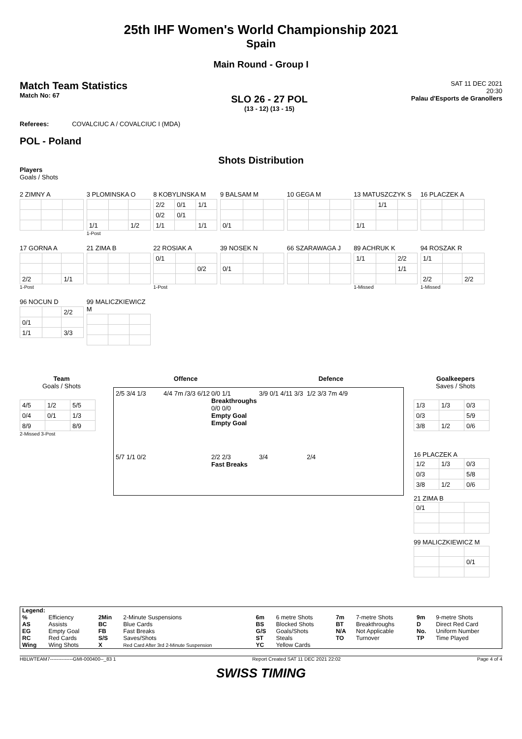25th IHF Women's World Championship 2021
Spain
Main Round - Group I
Match Team Statistics
Match No: 67
SLO 26 - 27 POL
(13 - 12) (13 - 15)
SAT 11 DEC 2021
20:30
Palau d'Esports de Granollers
Referees: COVALCIUC A / COVALCIUC I (MDA)
POL - Poland
Shots Distribution
Players
Goals / Shots
2 ZIMNY A
3 PLOMINSKA O
| 1/1 | | 1/2 |
1-Post
8 KOBYLINSKA M
| 2/2 | 0/1 | 1/1 |
| 0/2 | 0/1 | |
| 1/1 | | 1/1 |
9 BALSAM M
| 0/1 | | |
10 GEGA M
13 MATUSZCZYK S
| | 1/1 | |
| 1/1 | | |
16 PLACZEK A
17 GORNA A
| 2/2 | | 1/1 |
1-Post
21 ZIMA B
22 ROSIAK A
| 0/1 | | |
| | | 0/2 |
1-Post
39 NOSEK N
| 0/1 | | |
66 SZARAWAGA J
89 ACHRUK K
| 1/1 | | 2/2 |
| | | 1/1 |
1-Missed
94 ROSZAK R
| 1/1 | | |
| 2/2 | | 2/2 |
1-Missed
96 NOCUN D
| | | 2/2 |
| 0/1 | | |
| 1/1 | | 3/3 |
99 MALICZKIEWICZ M
Team
Goals / Shots
| 4/5 | 1/2 | 5/5 |
| 0/4 | 0/1 | 1/3 |
| 8/9 | | 8/9 |
2-Missed 3-Post
Offence Defence
2/5 3/4 1/3
4/4 7m /3/3 6/12
0/0 1/1
Breakthroughs
0/0 0/0
Empty Goal Empty Goal
3/9 0/1 4/11 3/3
1/2 3/3 7m 4/9
5/7 1/1 0/2
2/2 2/3
Fast Breaks
3/4
2/4
Goalkeepers
Saves / Shots
| 1/3 | 1/3 | 0/3 |
| 0/3 | | 5/9 |
| 3/8 | 1/2 | 0/6 |
16 PLACZEK A
| 1/2 | 1/3 | 0/3 |
| 0/3 | | 5/8 |
| 3/8 | 1/2 | 0/6 |
21 ZIMA B
| 0/1 | | |
99 MALICZKIEWICZ M
| | | 0/1 |
| Legend: | | | | | | | | | |
| % | Efficiency | 2Min | 2-Minute Suspensions | 6m | 6 metre Shots | 7m | 7-metre Shots | 9m | 9-metre Shots |
| AS | Assists | BC | Blue Cards | BS | Blocked Shots | BT | Breakthroughs | D | Direct Red Card |
| EG | Empty Goal | FB | Fast Breaks | G/S | Goals/Shots | N/A | Not Applicable | No. | Uniform Number |
| RC | Red Cards | S/S | Saves/Shots | ST | Steals | TO | Turnover | TP | Time Played |
| Wing | Wing Shots | X | Red Card After 3rd 2-Minute Suspension | YC | Yellow Cards | | | | |
HBLWTEAM7--------------GMI-000400--_83 1 Report Created SAT 11 DEC 2021 22:02 Page 4 of 4
SWISS TIMING